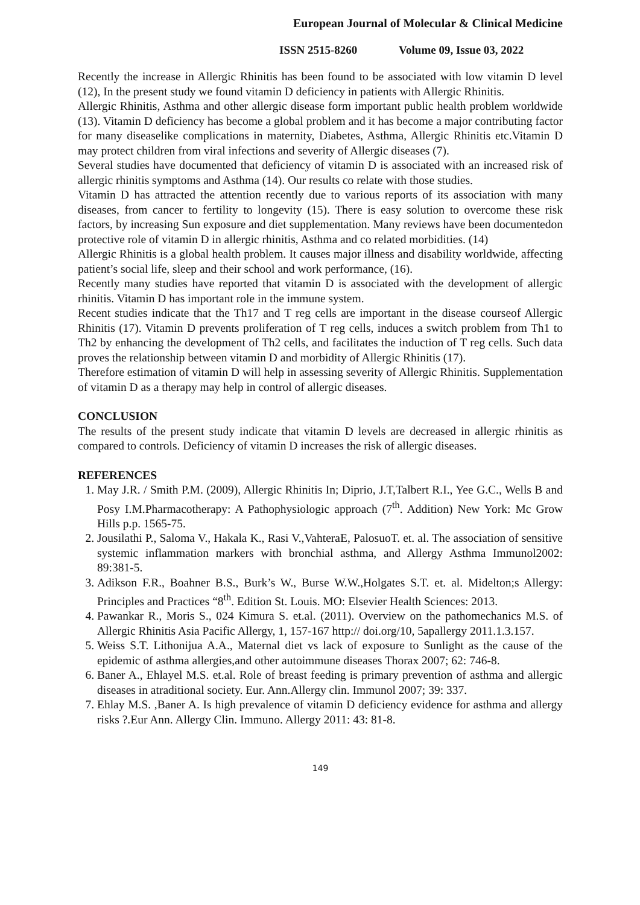European Journal of Molecular & Clinical Medicine
ISSN 2515-8260 Volume 09, Issue 03, 2022
Recently the increase in Allergic Rhinitis has been found to be associated with low vitamin D level (12), In the present study we found vitamin D deficiency in patients with Allergic Rhinitis.
Allergic Rhinitis, Asthma and other allergic disease form important public health problem worldwide (13). Vitamin D deficiency has become a global problem and it has become a major contributing factor for many diseaselike complications in maternity, Diabetes, Asthma, Allergic Rhinitis etc.Vitamin D may protect children from viral infections and severity of Allergic diseases (7).
Several studies have documented that deficiency of vitamin D is associated with an increased risk of allergic rhinitis symptoms and Asthma (14). Our results co relate with those studies.
Vitamin D has attracted the attention recently due to various reports of its association with many diseases, from cancer to fertility to longevity (15). There is easy solution to overcome these risk factors, by increasing Sun exposure and diet supplementation. Many reviews have been documentedon protective role of vitamin D in allergic rhinitis, Asthma and co related morbidities. (14)
Allergic Rhinitis is a global health problem. It causes major illness and disability worldwide, affecting patient’s social life, sleep and their school and work performance, (16).
Recently many studies have reported that vitamin D is associated with the development of allergic rhinitis. Vitamin D has important role in the immune system.
Recent studies indicate that the Th17 and T reg cells are important in the disease courseof Allergic Rhinitis (17). Vitamin D prevents proliferation of T reg cells, induces a switch problem from Th1 to Th2 by enhancing the development of Th2 cells, and facilitates the induction of T reg cells. Such data proves the relationship between vitamin D and morbidity of Allergic Rhinitis (17).
Therefore estimation of vitamin D will help in assessing severity of Allergic Rhinitis. Supplementation of vitamin D as a therapy may help in control of allergic diseases.
CONCLUSION
The results of the present study indicate that vitamin D levels are decreased in allergic rhinitis as compared to controls. Deficiency of vitamin D increases the risk of allergic diseases.
REFERENCES
1. May J.R. / Smith P.M. (2009), Allergic Rhinitis In; Diprio, J.T,Talbert R.I., Yee G.C., Wells B and Posy I.M.Pharmacotherapy: A Pathophysiologic approach (7<sup>th</sup>. Addition) New York: Mc Grow Hills p.p. 1565-75.
2. Jousilathi P., Saloma V., Hakala K., Rasi V.,VahteraE, PalosuoT. et. al. The association of sensitive systemic inflammation markers with bronchial asthma, and Allergy Asthma Immunol2002: 89:381-5.
3. Adikson F.R., Boahner B.S., Burk’s W., Burse W.W.,Holgates S.T. et. al. Midelton;s Allergy: Principles and Practices “8<sup>th</sup>. Edition St. Louis. MO: Elsevier Health Sciences: 2013.
4. Pawankar R., Moris S., 024 Kimura S. et.al. (2011). Overview on the pathomechanics M.S. of Allergic Rhinitis Asia Pacific Allergy, 1, 157-167 http:// doi.org/10, 5apallergy 2011.1.3.157.
5. Weiss S.T. Lithonijua A.A., Maternal diet vs lack of exposure to Sunlight as the cause of the epidemic of asthma allergies,and other autoimmune diseases Thorax 2007; 62: 746-8.
6. Baner A., Ehlayel M.S. et.al. Role of breast feeding is primary prevention of asthma and allergic diseases in atraditional society. Eur. Ann.Allergy clin. Immunol 2007; 39: 337.
7. Ehlay M.S. ,Baner A. Is high prevalence of vitamin D deficiency evidence for asthma and allergy risks ?.Eur Ann. Allergy Clin. Immuno. Allergy 2011: 43: 81-8.
149